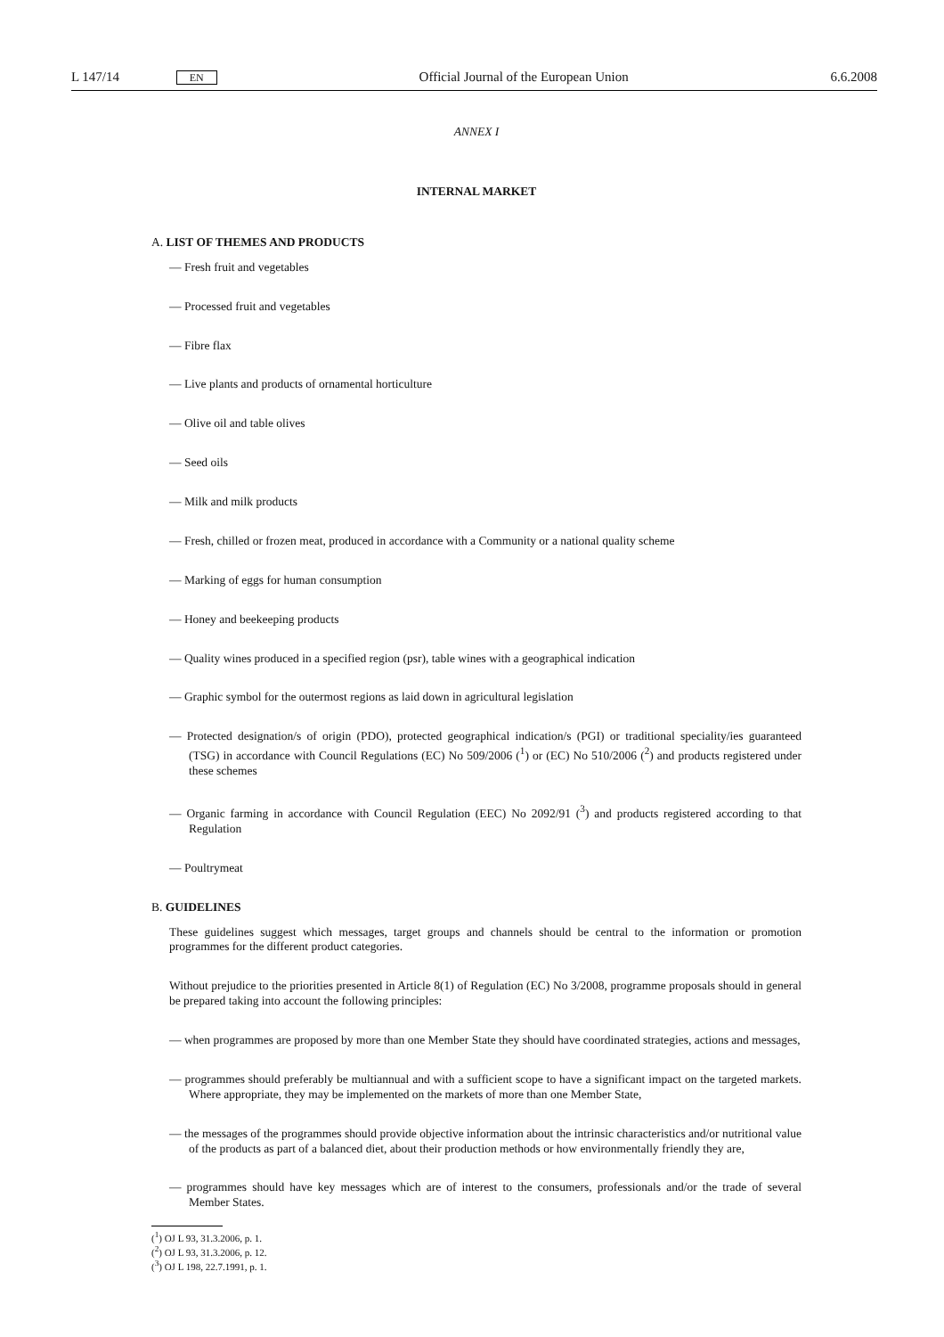L 147/14 EN Official Journal of the European Union 6.6.2008
ANNEX I
INTERNAL MARKET
A. LIST OF THEMES AND PRODUCTS
— Fresh fruit and vegetables
— Processed fruit and vegetables
— Fibre flax
— Live plants and products of ornamental horticulture
— Olive oil and table olives
— Seed oils
— Milk and milk products
— Fresh, chilled or frozen meat, produced in accordance with a Community or a national quality scheme
— Marking of eggs for human consumption
— Honey and beekeeping products
— Quality wines produced in a specified region (psr), table wines with a geographical indication
— Graphic symbol for the outermost regions as laid down in agricultural legislation
— Protected designation/s of origin (PDO), protected geographical indication/s (PGI) or traditional speciality/ies guaranteed (TSG) in accordance with Council Regulations (EC) No 509/2006 (<sup>1</sup>) or (EC) No 510/2006 (<sup>2</sup>) and products registered under these schemes
— Organic farming in accordance with Council Regulation (EEC) No 2092/91 (<sup>3</sup>) and products registered according to that Regulation
— Poultrymeat
B. GUIDELINES
These guidelines suggest which messages, target groups and channels should be central to the information or promotion programmes for the different product categories.
Without prejudice to the priorities presented in Article 8(1) of Regulation (EC) No 3/2008, programme proposals should in general be prepared taking into account the following principles:
— when programmes are proposed by more than one Member State they should have coordinated strategies, actions and messages,
— programmes should preferably be multiannual and with a sufficient scope to have a significant impact on the targeted markets. Where appropriate, they may be implemented on the markets of more than one Member State,
— the messages of the programmes should provide objective information about the intrinsic characteristics and/or nutritional value of the products as part of a balanced diet, about their production methods or how environ­mentally friendly they are,
— programmes should have key messages which are of interest to the consumers, professionals and/or the trade of several Member States.
(<sup>1</sup>) OJ L 93, 31.3.2006, p. 1.
(<sup>2</sup>) OJ L 93, 31.3.2006, p. 12.
(<sup>3</sup>) OJ L 198, 22.7.1991, p. 1.